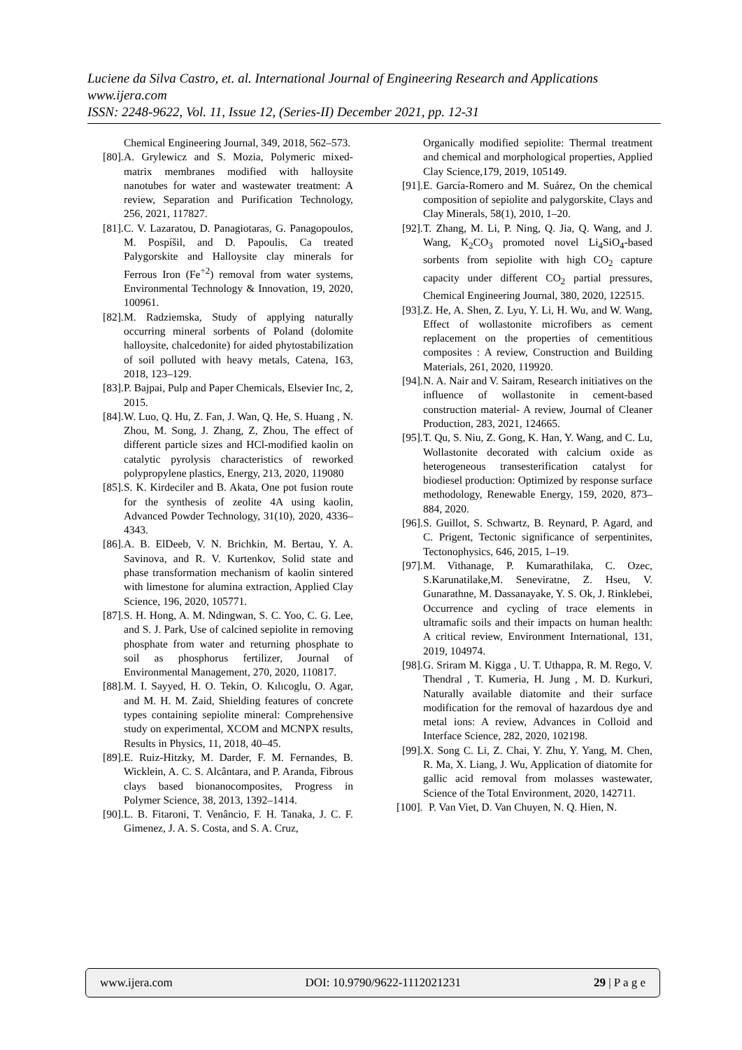Luciene da Silva Castro, et. al. International Journal of Engineering Research and Applications
www.ijera.com
ISSN: 2248-9622, Vol. 11, Issue 12, (Series-II) December 2021, pp. 12-31
Chemical Engineering Journal, 349, 2018, 562–573.
[80]. A. Grylewicz and S. Mozia, Polymeric mixed-matrix membranes modified with halloysite nanotubes for water and wastewater treatment: A review, Separation and Purification Technology, 256, 2021, 117827.
[81]. C. V. Lazaratou, D. Panagiotaras, G. Panagopoulos, M. Pospíšil, and D. Papoulis, Ca treated Palygorskite and Halloysite clay minerals for Ferrous Iron (Fe<sup>+2</sup>) removal from water systems, Environmental Technology & Innovation, 19, 2020, 100961.
[82]. M. Radziemska, Study of applying naturally occurring mineral sorbents of Poland (dolomite halloysite, chalcedonite) for aided phytostabilization of soil polluted with heavy metals, Catena, 163, 2018, 123–129.
[83]. P. Bajpai, Pulp and Paper Chemicals, Elsevier Inc, 2, 2015.
[84]. W. Luo, Q. Hu, Z. Fan, J. Wan, Q. He, S. Huang , N. Zhou, M. Song, J. Zhang, Z, Zhou, The effect of different particle sizes and HCl-modified kaolin on catalytic pyrolysis characteristics of reworked polypropylene plastics, Energy, 213, 2020, 119080
[85]. S. K. Kirdeciler and B. Akata, One pot fusion route for the synthesis of zeolite 4A using kaolin, Advanced Powder Technology, 31(10), 2020, 4336–4343.
[86]. A. B. ElDeeb, V. N. Brichkin, M. Bertau, Y. A. Savinova, and R. V. Kurtenkov, Solid state and phase transformation mechanism of kaolin sintered with limestone for alumina extraction, Applied Clay Science, 196, 2020, 105771.
[87]. S. H. Hong, A. M. Ndingwan, S. C. Yoo, C. G. Lee, and S. J. Park, Use of calcined sepiolite in removing phosphate from water and returning phosphate to soil as phosphorus fertilizer, Journal of Environmental Management, 270, 2020, 110817.
[88]. M. I. Sayyed, H. O. Tekin, O. Kılıcoglu, O. Agar, and M. H. M. Zaid, Shielding features of concrete types containing sepiolite mineral: Comprehensive study on experimental, XCOM and MCNPX results, Results in Physics, 11, 2018, 40–45.
[89]. E. Ruiz-Hitzky, M. Darder, F. M. Fernandes, B. Wicklein, A. C. S. Alcântara, and P. Aranda, Fibrous clays based bionanocomposites, Progress in Polymer Science, 38, 2013, 1392–1414.
[90]. L. B. Fitaroni, T. Venâncio, F. H. Tanaka, J. C. F. Gimenez, J. A. S. Costa, and S. A. Cruz,
Organically modified sepiolite: Thermal treatment and chemical and morphological properties, Applied Clay Science,179, 2019, 105149.
[91]. E. García-Romero and M. Suárez, On the chemical composition of sepiolite and palygorskite, Clays and Clay Minerals, 58(1), 2010, 1–20.
[92]. T. Zhang, M. Li, P. Ning, Q. Jia, Q. Wang, and J. Wang, K<sub>2</sub>CO<sub>3</sub> promoted novel Li<sub>4</sub>SiO<sub>4</sub>-based sorbents from sepiolite with high CO<sub>2</sub> capture capacity under different CO<sub>2</sub> partial pressures, Chemical Engineering Journal, 380, 2020, 122515.
[93]. Z. He, A. Shen, Z. Lyu, Y. Li, H. Wu, and W. Wang, Effect of wollastonite microfibers as cement replacement on the properties of cementitious composites : A review, Construction and Building Materials, 261, 2020, 119920.
[94]. N. A. Nair and V. Sairam, Research initiatives on the influence of wollastonite in cement-based construction material- A review, Journal of Cleaner Production, 283, 2021, 124665.
[95]. T. Qu, S. Niu, Z. Gong, K. Han, Y. Wang, and C. Lu, Wollastonite decorated with calcium oxide as heterogeneous transesterification catalyst for biodiesel production: Optimized by response surface methodology, Renewable Energy, 159, 2020, 873–884, 2020.
[96]. S. Guillot, S. Schwartz, B. Reynard, P. Agard, and C. Prigent, Tectonic significance of serpentinites, Tectonophysics, 646, 2015, 1–19.
[97]. M. Vithanage, P. Kumarathilaka, C. Ozec, S.Karunatilake,M. Seneviratne, Z. Hseu, V. Gunarathne, M. Dassanayake, Y. S. Ok, J. Rinklebei, Occurrence and cycling of trace elements in ultramafic soils and their impacts on human health: A critical review, Environment International, 131, 2019, 104974.
[98]. G. Sriram M. Kigga , U. T. Uthappa, R. M. Rego, V. Thendral , T. Kumeria, H. Jung , M. D. Kurkuri, Naturally available diatomite and their surface modification for the removal of hazardous dye and metal ions: A review, Advances in Colloid and Interface Science, 282, 2020, 102198.
[99]. X. Song C. Li, Z. Chai, Y. Zhu, Y. Yang, M. Chen, R. Ma, X. Liang, J. Wu, Application of diatomite for gallic acid removal from molasses wastewater, Science of the Total Environment, 2020, 142711.
[100]. P. Van Viet, D. Van Chuyen, N. Q. Hien, N.
www.ijera.com DOI: 10.9790/9622-1112021231 29 | P a g e